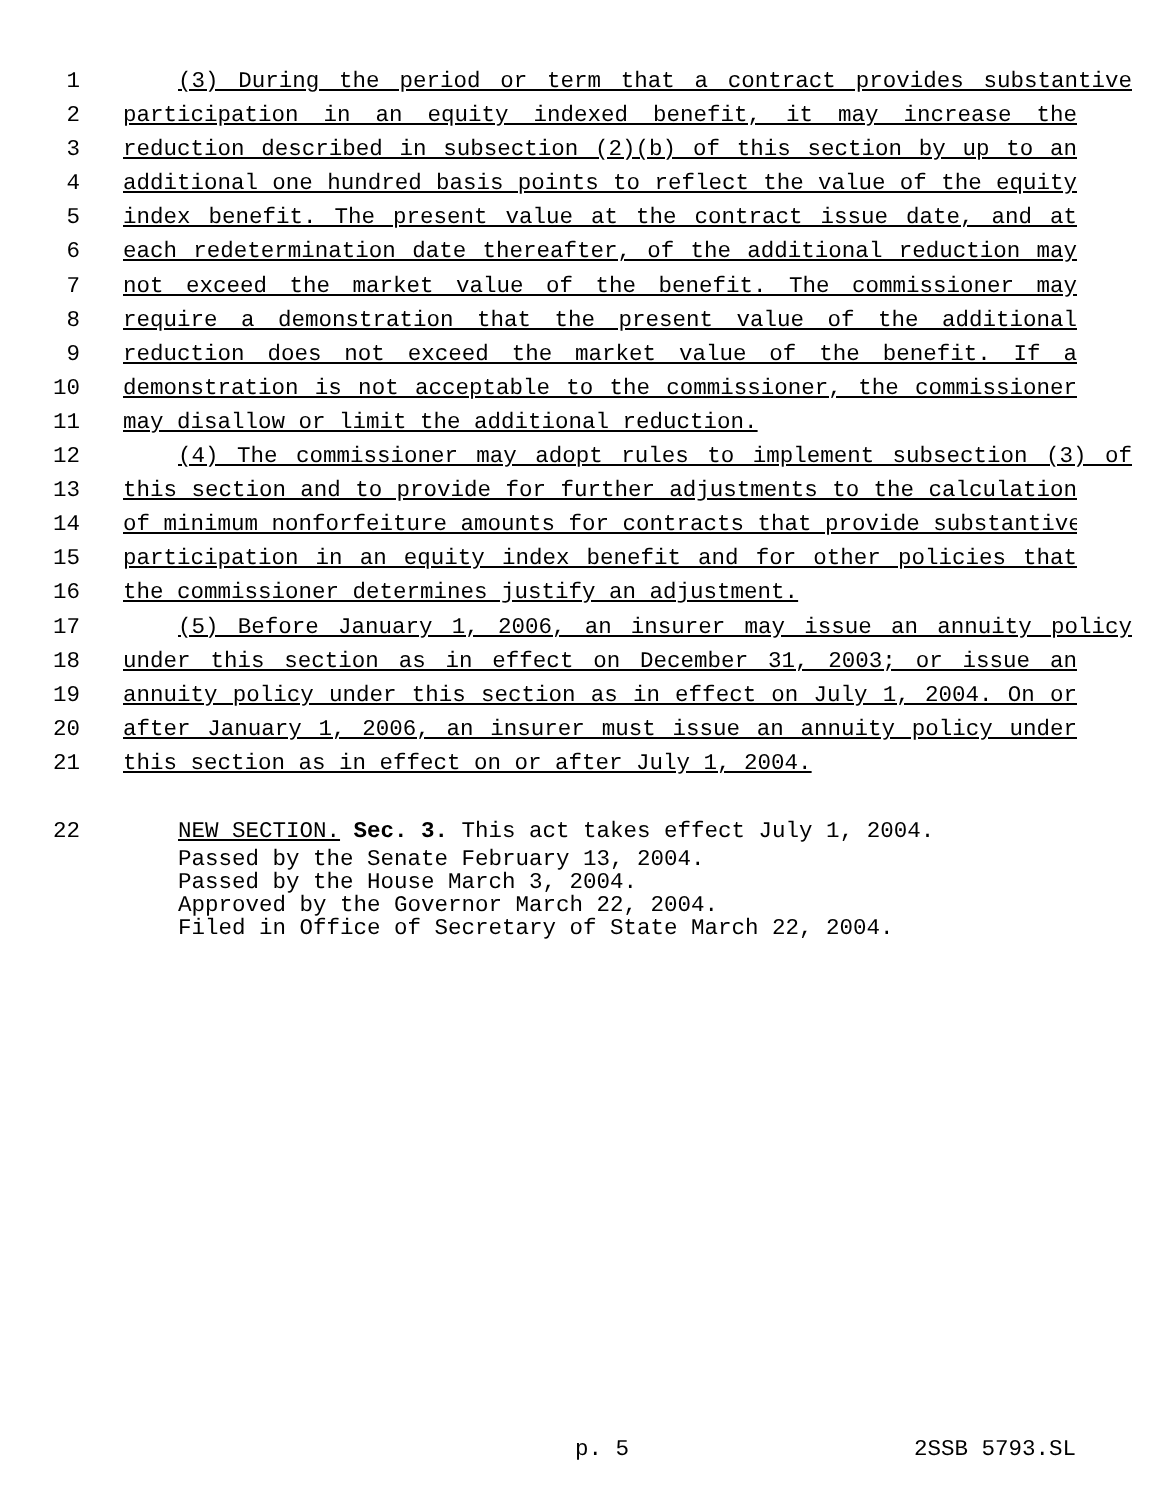1 (3) During the period or term that a contract provides substantive
2 participation in an equity indexed benefit, it may increase the
3 reduction described in subsection (2)(b) of this section by up to an
4 additional one hundred basis points to reflect the value of the equity
5 index benefit. The present value at the contract issue date, and at
6 each redetermination date thereafter, of the additional reduction may
7 not exceed the market value of the benefit. The commissioner may
8 require a demonstration that the present value of the additional
9 reduction does not exceed the market value of the benefit. If a
10 demonstration is not acceptable to the commissioner, the commissioner
11 may disallow or limit the additional reduction.
12 (4) The commissioner may adopt rules to implement subsection (3) of
13 this section and to provide for further adjustments to the calculation
14 of minimum nonforfeiture amounts for contracts that provide substantive
15 participation in an equity index benefit and for other policies that
16 the commissioner determines justify an adjustment.
17 (5) Before January 1, 2006, an insurer may issue an annuity policy
18 under this section as in effect on December 31, 2003; or issue an
19 annuity policy under this section as in effect on July 1, 2004. On or
20 after January 1, 2006, an insurer must issue an annuity policy under
21 this section as in effect on or after July 1, 2004.
22 NEW SECTION. Sec. 3. This act takes effect July 1, 2004.
Passed by the Senate February 13, 2004. Passed by the House March 3, 2004. Approved by the Governor March 22, 2004. Filed in Office of Secretary of State March 22, 2004.
p. 5 2SSB 5793.SL